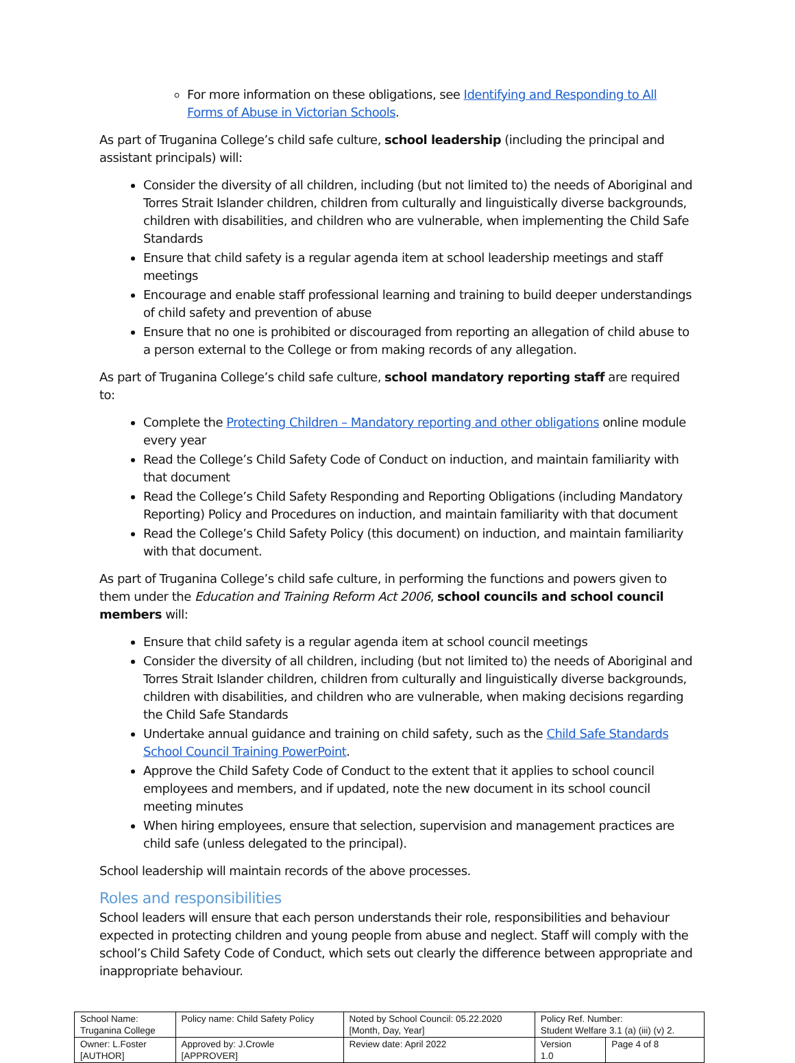For more information on these obligations, see Identifying and Responding to All Forms of Abuse in Victorian Schools.
As part of Truganina College’s child safe culture, school leadership (including the principal and assistant principals) will:
Consider the diversity of all children, including (but not limited to) the needs of Aboriginal and Torres Strait Islander children, children from culturally and linguistically diverse backgrounds, children with disabilities, and children who are vulnerable, when implementing the Child Safe Standards
Ensure that child safety is a regular agenda item at school leadership meetings and staff meetings
Encourage and enable staff professional learning and training to build deeper understandings of child safety and prevention of abuse
Ensure that no one is prohibited or discouraged from reporting an allegation of child abuse to a person external to the College or from making records of any allegation.
As part of Truganina College’s child safe culture, school mandatory reporting staff are required to:
Complete the Protecting Children – Mandatory reporting and other obligations online module every year
Read the College’s Child Safety Code of Conduct on induction, and maintain familiarity with that document
Read the College’s Child Safety Responding and Reporting Obligations (including Mandatory Reporting) Policy and Procedures on induction, and maintain familiarity with that document
Read the College’s Child Safety Policy (this document) on induction, and maintain familiarity with that document.
As part of Truganina College’s child safe culture, in performing the functions and powers given to them under the Education and Training Reform Act 2006, school councils and school council members will:
Ensure that child safety is a regular agenda item at school council meetings
Consider the diversity of all children, including (but not limited to) the needs of Aboriginal and Torres Strait Islander children, children from culturally and linguistically diverse backgrounds, children with disabilities, and children who are vulnerable, when making decisions regarding the Child Safe Standards
Undertake annual guidance and training on child safety, such as the Child Safe Standards School Council Training PowerPoint.
Approve the Child Safety Code of Conduct to the extent that it applies to school council employees and members, and if updated, note the new document in its school council meeting minutes
When hiring employees, ensure that selection, supervision and management practices are child safe (unless delegated to the principal).
School leadership will maintain records of the above processes.
Roles and responsibilities
School leaders will ensure that each person understands their role, responsibilities and behaviour expected in protecting children and young people from abuse and neglect. Staff will comply with the school’s Child Safety Code of Conduct, which sets out clearly the difference between appropriate and inappropriate behaviour.
| School Name: Truganina College | Policy name: Child Safety Policy | Noted by School Council: 05.22.2020 [Month, Day, Year] | Policy Ref. Number: Student Welfare 3.1 (a) (iii) (v) 2. | |
| Owner: L.Foster [AUTHOR] | Approved by: J.Crowle [APPROVER] | Review date: April 2022 | Version 1.0 | Page 4 of 8 |